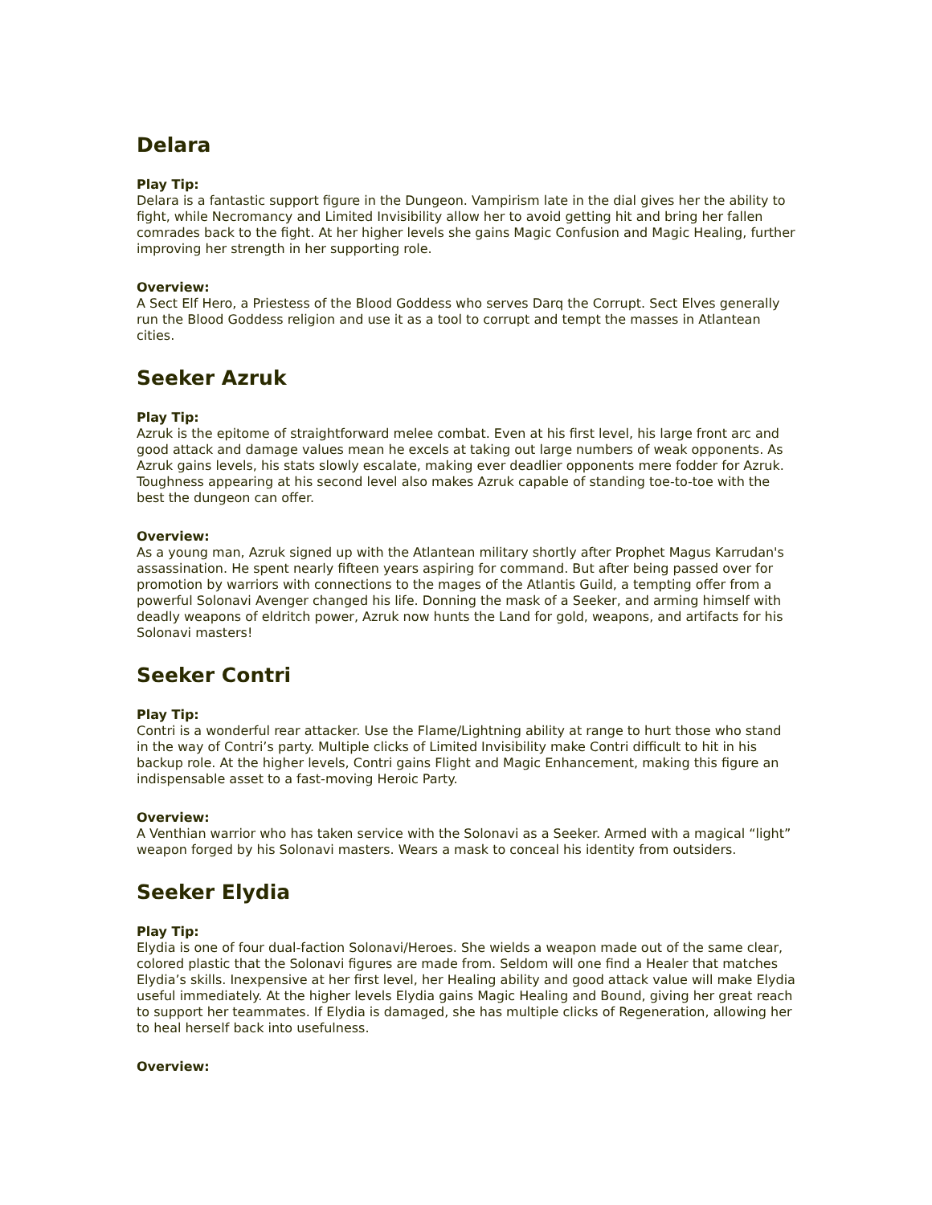Delara
Play Tip:
Delara is a fantastic support figure in the Dungeon. Vampirism late in the dial gives her the ability to fight, while Necromancy and Limited Invisibility allow her to avoid getting hit and bring her fallen comrades back to the fight. At her higher levels she gains Magic Confusion and Magic Healing, further improving her strength in her supporting role.
Overview:
A Sect Elf Hero, a Priestess of the Blood Goddess who serves Darq the Corrupt. Sect Elves generally run the Blood Goddess religion and use it as a tool to corrupt and tempt the masses in Atlantean cities.
Seeker Azruk
Play Tip:
Azruk is the epitome of straightforward melee combat. Even at his first level, his large front arc and good attack and damage values mean he excels at taking out large numbers of weak opponents. As Azruk gains levels, his stats slowly escalate, making ever deadlier opponents mere fodder for Azruk. Toughness appearing at his second level also makes Azruk capable of standing toe-to-toe with the best the dungeon can offer.
Overview:
As a young man, Azruk signed up with the Atlantean military shortly after Prophet Magus Karrudan's assassination. He spent nearly fifteen years aspiring for command. But after being passed over for promotion by warriors with connections to the mages of the Atlantis Guild, a tempting offer from a powerful Solonavi Avenger changed his life. Donning the mask of a Seeker, and arming himself with deadly weapons of eldritch power, Azruk now hunts the Land for gold, weapons, and artifacts for his Solonavi masters!
Seeker Contri
Play Tip:
Contri is a wonderful rear attacker. Use the Flame/Lightning ability at range to hurt those who stand in the way of Contri’s party. Multiple clicks of Limited Invisibility make Contri difficult to hit in his backup role. At the higher levels, Contri gains Flight and Magic Enhancement, making this figure an indispensable asset to a fast-moving Heroic Party.
Overview:
A Venthian warrior who has taken service with the Solonavi as a Seeker. Armed with a magical “light” weapon forged by his Solonavi masters. Wears a mask to conceal his identity from outsiders.
Seeker Elydia
Play Tip:
Elydia is one of four dual-faction Solonavi/Heroes. She wields a weapon made out of the same clear, colored plastic that the Solonavi figures are made from. Seldom will one find a Healer that matches Elydia’s skills. Inexpensive at her first level, her Healing ability and good attack value will make Elydia useful immediately. At the higher levels Elydia gains Magic Healing and Bound, giving her great reach to support her teammates. If Elydia is damaged, she has multiple clicks of Regeneration, allowing her to heal herself back into usefulness.
Overview: